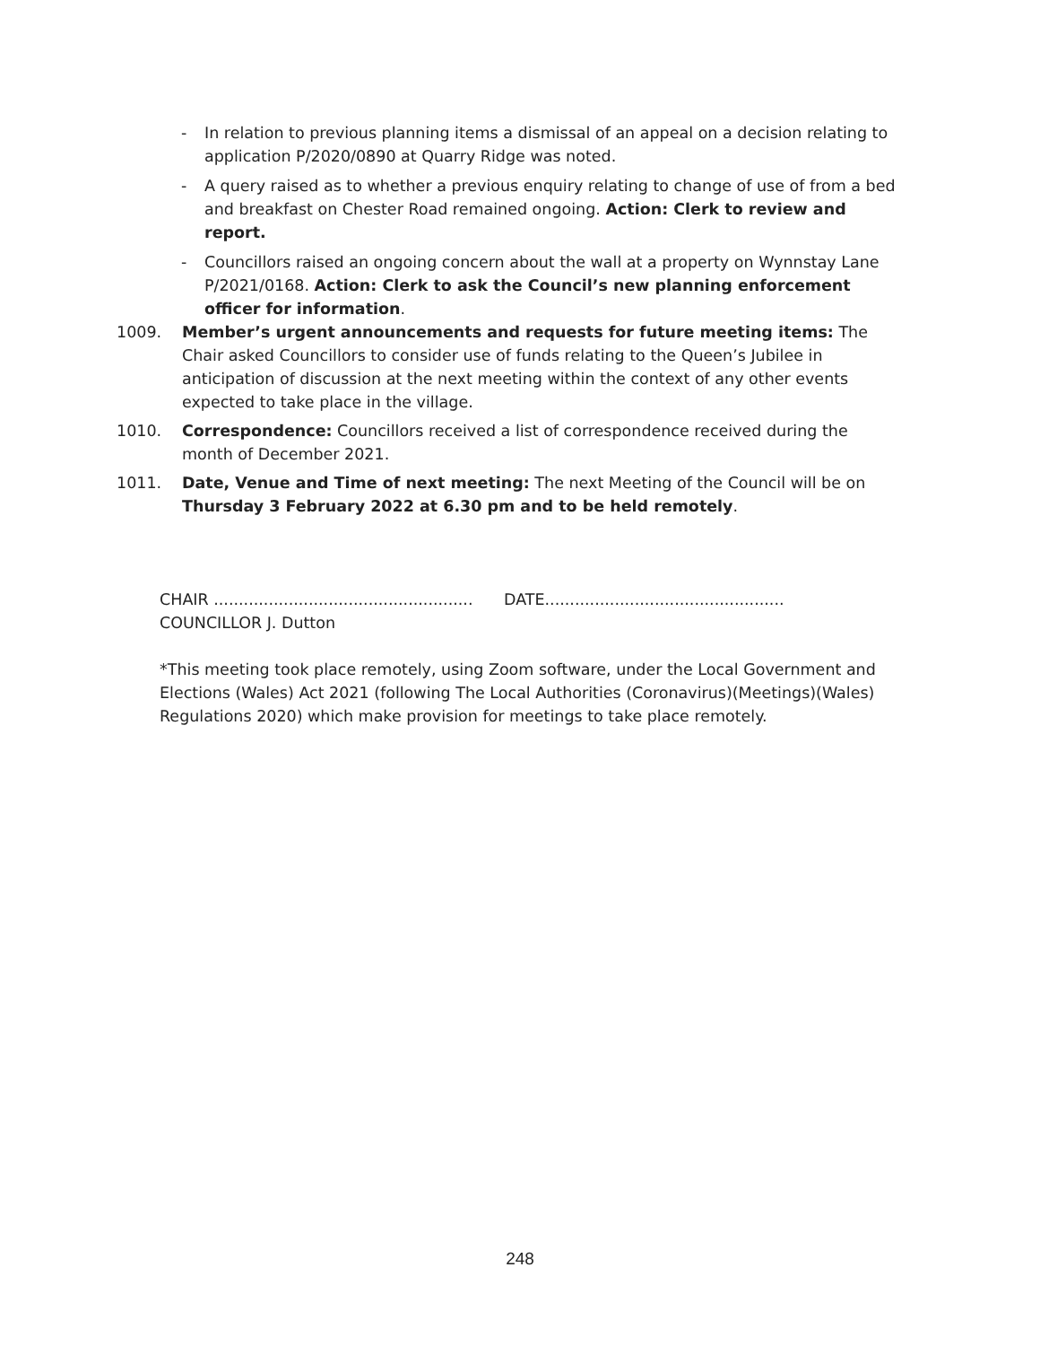- In relation to previous planning items a dismissal of an appeal on a decision relating to application P/2020/0890 at Quarry Ridge was noted.
- A query raised as to whether a previous enquiry relating to change of use of from a bed and breakfast on Chester Road remained ongoing. Action: Clerk to review and report.
- Councillors raised an ongoing concern about the wall at a property on Wynnstay Lane P/2021/0168. Action: Clerk to ask the Council’s new planning enforcement officer for information.
1009. Member’s urgent announcements and requests for future meeting items: The Chair asked Councillors to consider use of funds relating to the Queen’s Jubilee in anticipation of discussion at the next meeting within the context of any other events expected to take place in the village.
1010. Correspondence: Councillors received a list of correspondence received during the month of December 2021.
1011. Date, Venue and Time of next meeting: The next Meeting of the Council will be on Thursday 3 February 2022 at 6.30 pm and to be held remotely.
CHAIR .................................................... DATE................................................
COUNCILLOR J. Dutton
*This meeting took place remotely, using Zoom software, under the Local Government and Elections (Wales) Act 2021 (following The Local Authorities (Coronavirus)(Meetings)(Wales) Regulations 2020) which make provision for meetings to take place remotely.
248